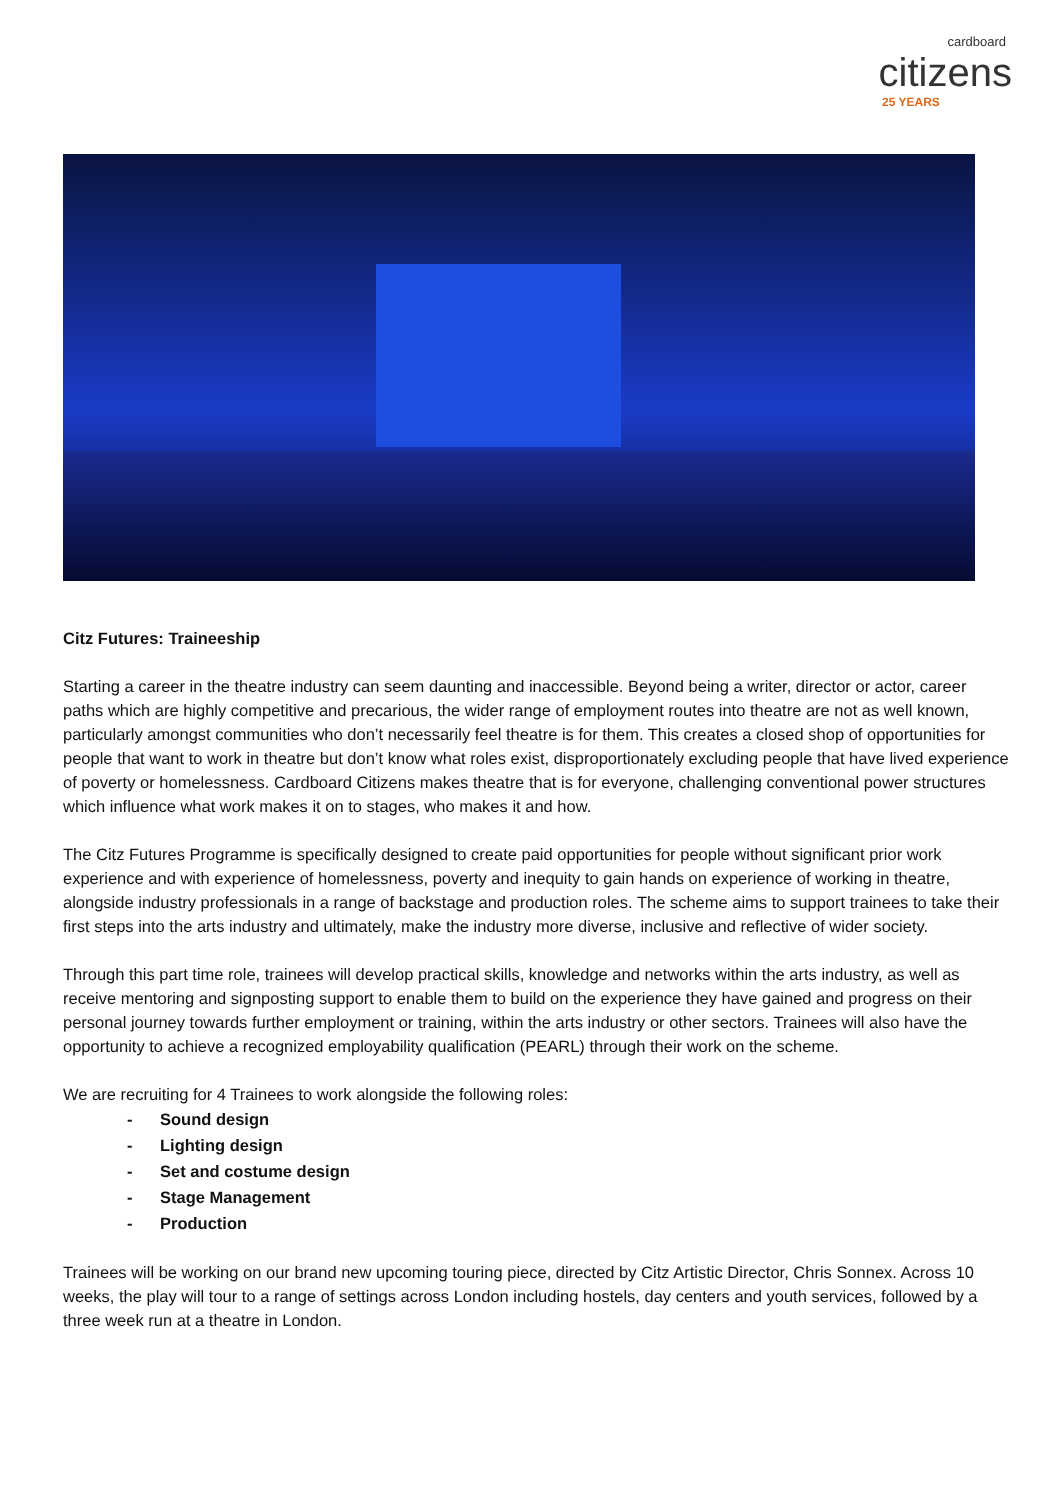cardboard
citizens
25 YEARS
Citz Futures: Traineeship
Starting a career in the theatre industry can seem daunting and inaccessible. Beyond being a writer, director or actor, career paths which are highly competitive and precarious, the wider range of employment routes into theatre are not as well known, particularly amongst communities who don’t necessarily feel theatre is for them. This creates a closed shop of opportunities for people that want to work in theatre but don’t know what roles exist, disproportionately excluding people that have lived experience of poverty or homelessness. Cardboard Citizens makes theatre that is for everyone, challenging conventional power structures which influence what work makes it on to stages, who makes it and how.
The Citz Futures Programme is specifically designed to create paid opportunities for people without significant prior work experience and with experience of homelessness, poverty and inequity to gain hands on experience of working in theatre, alongside industry professionals in a range of backstage and production roles. The scheme aims to support trainees to take their first steps into the arts industry and ultimately, make the industry more diverse, inclusive and reflective of wider society.
Through this part time role, trainees will develop practical skills, knowledge and networks within the arts industry, as well as receive mentoring and signposting support to enable them to build on the experience they have gained and progress on their personal journey towards further employment or training, within the arts industry or other sectors. Trainees will also have the opportunity to achieve a recognized employability qualification (PEARL) through their work on the scheme.
We are recruiting for 4 Trainees to work alongside the following roles:
- Sound design
- Lighting design
- Set and costume design
- Stage Management
- Production
Trainees will be working on our brand new upcoming touring piece, directed by Citz Artistic Director, Chris Sonnex. Across 10 weeks, the play will tour to a range of settings across London including hostels, day centers and youth services, followed by a three week run at a theatre in London.